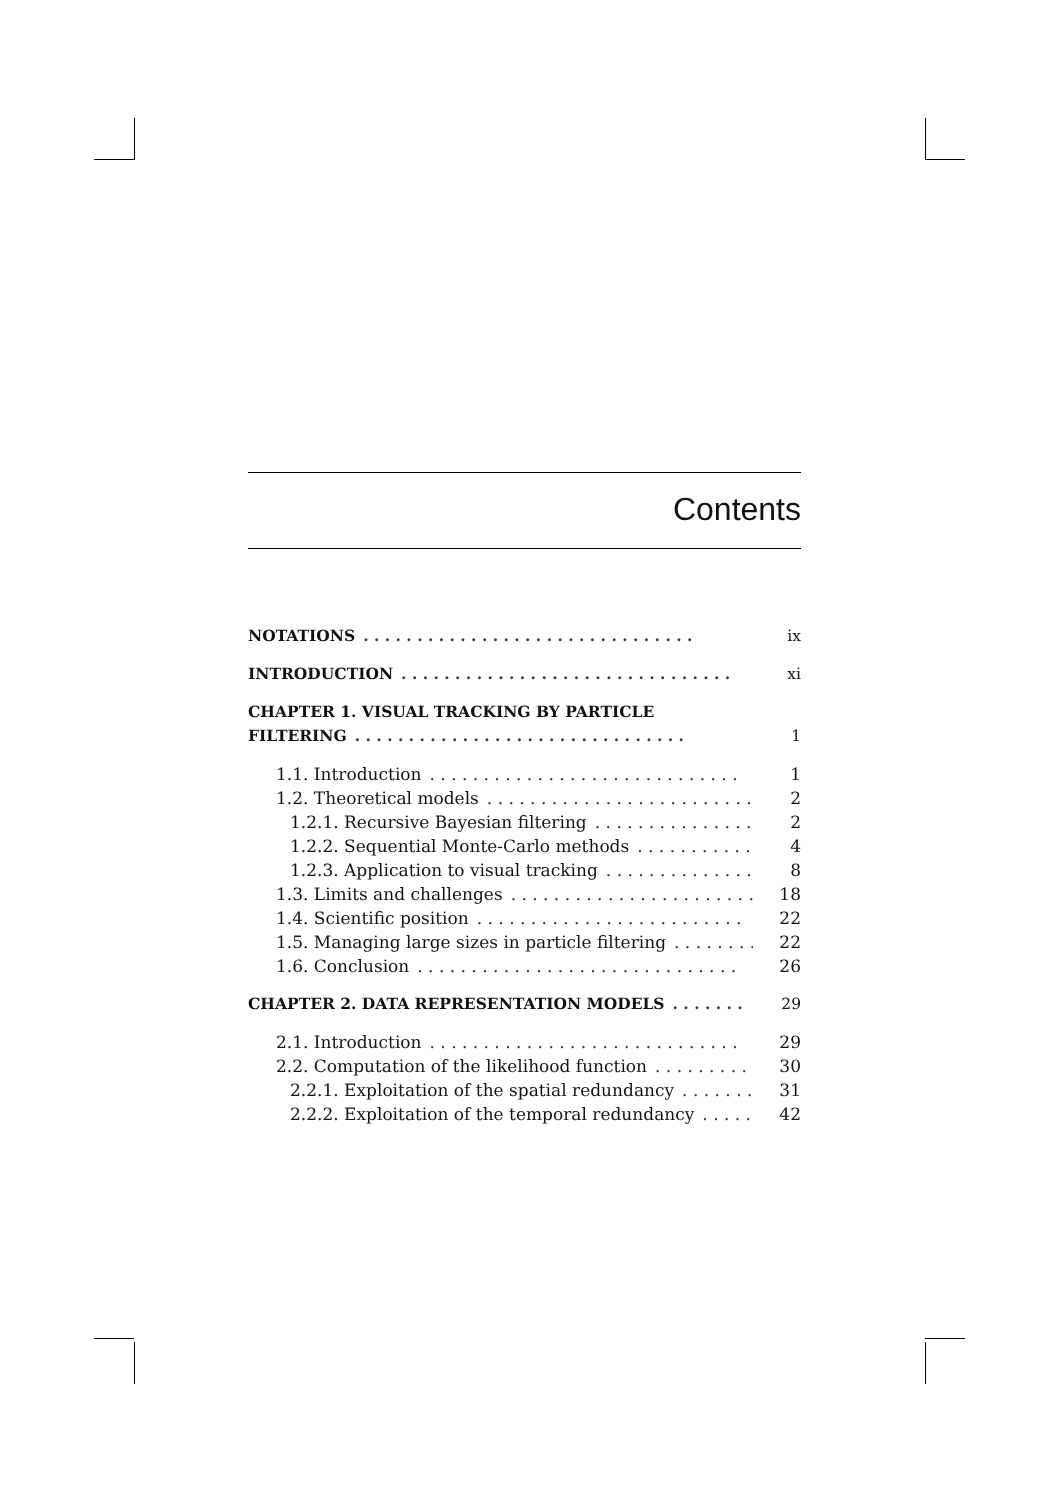Contents
NOTATIONS. . . . . . . . . . . . . . . . . . . . . . . . . . . . . . . ix
INTRODUCTION. . . . . . . . . . . . . . . . . . . . . . . . . . . . . . . xi
CHAPTER 1. VISUAL TRACKING BY PARTICLE
FILTERING. . . . . . . . . . . . . . . . . . . . . . . . . . . . . . . 1
1.1. Introduction. . . . . . . . . . . . . . . . . . . . . . . . . . . . . 1
1.2. Theoretical models. . . . . . . . . . . . . . . . . . . . . . . . . . 2
1.2.1. Recursive Bayesian filtering. . . . . . . . . . . . . . . . . . 2
1.2.2. Sequential Monte-Carlo methods. . . . . . . . . . . . . 4
1.2.3. Application to visual tracking. . . . . . . . . . . . . . 8
1.3. Limits and challenges. . . . . . . . . . . . . . . . . . . . . . . 18
1.4. Scientific position. . . . . . . . . . . . . . . . . . . . . . . . . 22
1.5. Managing large sizes in particle filtering. . . . . . . . 22
1.6. Conclusion. . . . . . . . . . . . . . . . . . . . . . . . . . . . . . 26
CHAPTER 2. DATA REPRESENTATION MODELS. . . . . . . 29
2.1. Introduction. . . . . . . . . . . . . . . . . . . . . . . . . . . . . 29
2.2. Computation of the likelihood function. . . . . . . . . 30
2.2.1. Exploitation of the spatial redundancy. . . . . . . 31
2.2.2. Exploitation of the temporal redundancy. . . . . . 42